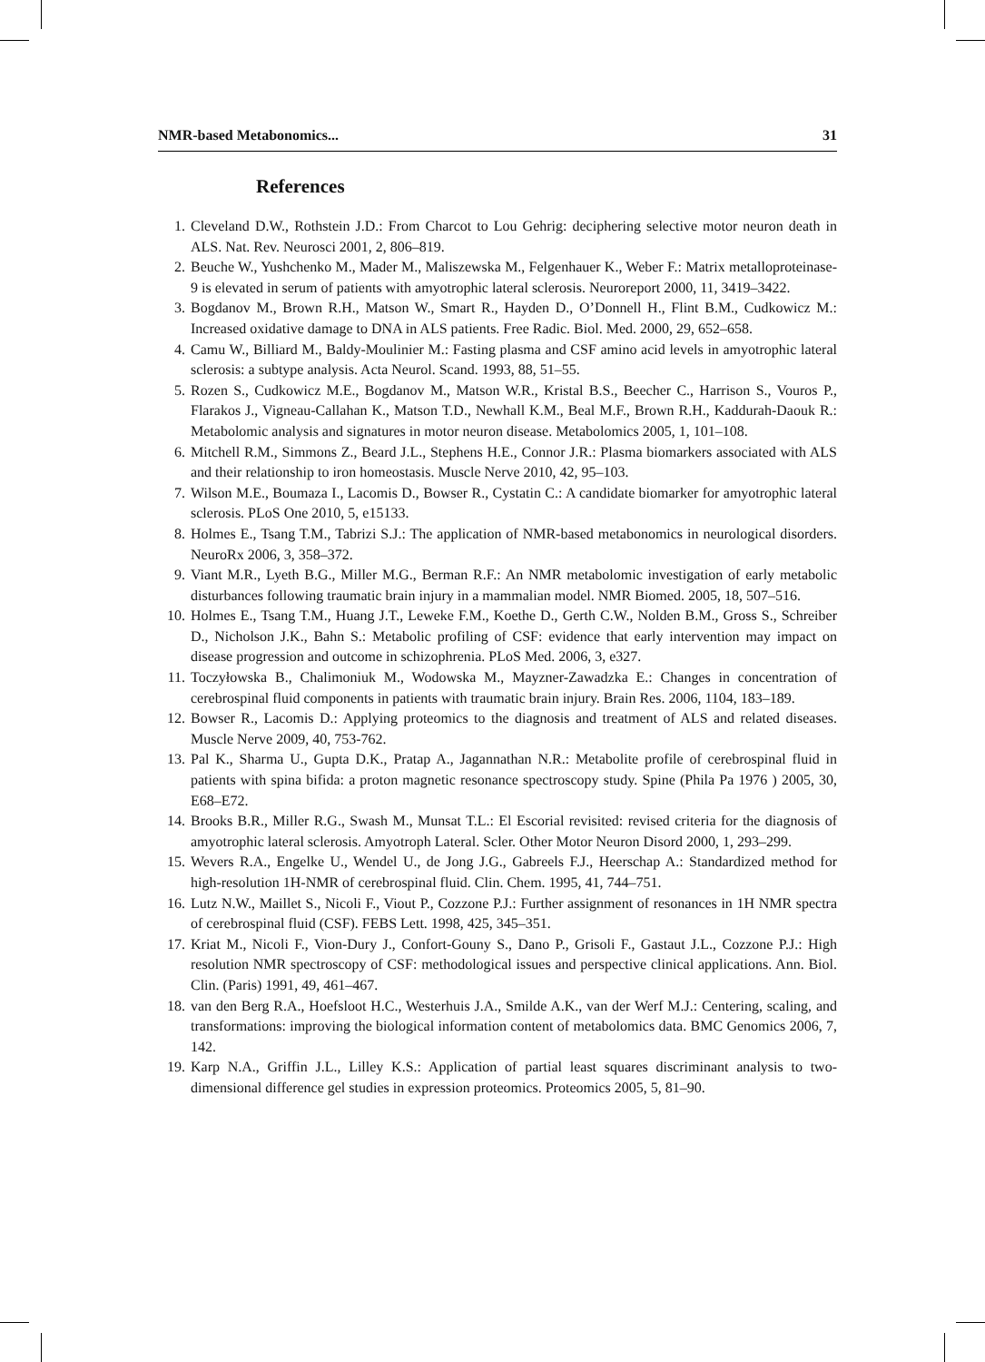NMR-based Metabonomics... 31
References
1. Cleveland D.W., Rothstein J.D.: From Charcot to Lou Gehrig: deciphering selective motor neuron death in ALS. Nat. Rev. Neurosci 2001, 2, 806–819.
2. Beuche W., Yushchenko M., Mader M., Maliszewska M., Felgenhauer K., Weber F.: Matrix metalloproteinase-9 is elevated in serum of patients with amyotrophic lateral sclerosis. Neuroreport 2000, 11, 3419–3422.
3. Bogdanov M., Brown R.H., Matson W., Smart R., Hayden D., O’Donnell H., Flint B.M., Cudkowicz M.: Increased oxidative damage to DNA in ALS patients. Free Radic. Biol. Med. 2000, 29, 652–658.
4. Camu W., Billiard M., Baldy-Moulinier M.: Fasting plasma and CSF amino acid levels in amyotrophic lateral sclerosis: a subtype analysis. Acta Neurol. Scand. 1993, 88, 51–55.
5. Rozen S., Cudkowicz M.E., Bogdanov M., Matson W.R., Kristal B.S., Beecher C., Harrison S., Vouros P., Flarakos J., Vigneau-Callahan K., Matson T.D., Newhall K.M., Beal M.F., Brown R.H., Kaddurah-Daouk R.: Metabolomic analysis and signatures in motor neuron disease. Metabolomics 2005, 1, 101–108.
6. Mitchell R.M., Simmons Z., Beard J.L., Stephens H.E., Connor J.R.: Plasma biomarkers associated with ALS and their relationship to iron homeostasis. Muscle Nerve 2010, 42, 95–103.
7. Wilson M.E., Boumaza I., Lacomis D., Bowser R., Cystatin C.: A candidate biomarker for amyotrophic lateral sclerosis. PLoS One 2010, 5, e15133.
8. Holmes E., Tsang T.M., Tabrizi S.J.: The application of NMR-based metabonomics in neurological disorders. NeuroRx 2006, 3, 358–372.
9. Viant M.R., Lyeth B.G., Miller M.G., Berman R.F.: An NMR metabolomic investigation of early metabolic disturbances following traumatic brain injury in a mammalian model. NMR Biomed. 2005, 18, 507–516.
10. Holmes E., Tsang T.M., Huang J.T., Leweke F.M., Koethe D., Gerth C.W., Nolden B.M., Gross S., Schreiber D., Nicholson J.K., Bahn S.: Metabolic profiling of CSF: evidence that early intervention may impact on disease progression and outcome in schizophrenia. PLoS Med. 2006, 3, e327.
11. Toczyłowska B., Chalimoniuk M., Wodowska M., Mayzner-Zawadzka E.: Changes in concentration of cerebrospinal fluid components in patients with traumatic brain injury. Brain Res. 2006, 1104, 183–189.
12. Bowser R., Lacomis D.: Applying proteomics to the diagnosis and treatment of ALS and related diseases. Muscle Nerve 2009, 40, 753-762.
13. Pal K., Sharma U., Gupta D.K., Pratap A., Jagannathan N.R.: Metabolite profile of cerebrospinal fluid in patients with spina bifida: a proton magnetic resonance spectroscopy study. Spine (Phila Pa 1976 ) 2005, 30, E68–E72.
14. Brooks B.R., Miller R.G., Swash M., Munsat T.L.: El Escorial revisited: revised criteria for the diagnosis of amyotrophic lateral sclerosis. Amyotroph Lateral. Scler. Other Motor Neuron Disord 2000, 1, 293–299.
15. Wevers R.A., Engelke U., Wendel U., de Jong J.G., Gabreels F.J., Heerschap A.: Standardized method for high-resolution 1H-NMR of cerebrospinal fluid. Clin. Chem. 1995, 41, 744–751.
16. Lutz N.W., Maillet S., Nicoli F., Viout P., Cozzone P.J.: Further assignment of resonances in 1H NMR spectra of cerebrospinal fluid (CSF). FEBS Lett. 1998, 425, 345–351.
17. Kriat M., Nicoli F., Vion-Dury J., Confort-Gouny S., Dano P., Grisoli F., Gastaut J.L., Cozzone P.J.: High resolution NMR spectroscopy of CSF: methodological issues and perspective clinical applications. Ann. Biol. Clin. (Paris) 1991, 49, 461–467.
18. van den Berg R.A., Hoefsloot H.C., Westerhuis J.A., Smilde A.K., van der Werf M.J.: Centering, scaling, and transformations: improving the biological information content of metabolomics data. BMC Genomics 2006, 7, 142.
19. Karp N.A., Griffin J.L., Lilley K.S.: Application of partial least squares discriminant analysis to two-dimensional difference gel studies in expression proteomics. Proteomics 2005, 5, 81–90.